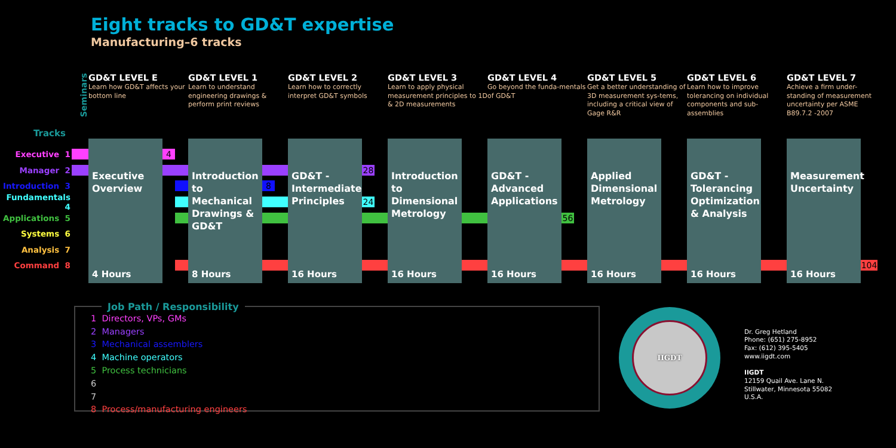Eight tracks to GD&T expertise
Manufacturing–6 tracks
Seminars
GD&T LEVEL E
Learn how GD&T affects your bottom line
GD&T LEVEL 1
Learn to understand engineering drawings & perform print reviews
GD&T LEVEL 2
Learn how to correctly interpret GD&T symbols
GD&T LEVEL 3
Learn to apply physical measurement principles to 1D & 2D measurements
GD&T LEVEL 4
Go beyond the funda-mentals of GD&T
GD&T LEVEL 5
Get a better understanding of 3D measurement sys-tems, including a critical view of Gage R&R
GD&T LEVEL 6
Learn how to improve tolerancing on individual components and sub-assemblies
GD&T LEVEL 7
Achieve a firm under-standing of measurement uncertainty per ASME B89.7.2 -2007
Tracks
Executive 1
4
Manager 2
28
Introduction 3
8
Fundamentals 4
24
Applications 5
56
Systems 6
Analysis 7
Command 8
104
Executive Overview
4 Hours
Introduction to Mechanical Drawings & GD&T
8 Hours
GD&T - Intermediate Principles
16 Hours
Introduction to Dimensional Metrology
16 Hours
GD&T - Advanced Applications
16 Hours
Applied Dimensional Metrology
16 Hours
GD&T - Tolerancing Optimization & Analysis
16 Hours
Measurement Uncertainty
16 Hours
Job Path / Responsibility
1 Directors, VPs, GMs
2 Managers
3 Mechanical assemblers
4 Machine operators
5 Process technicians
6
7
8 Process/manufacturing engineers
IIGDT
Dr. Greg Hetland
Phone: (651) 275-8952
Fax: (612) 395-5405
www.iigdt.com
IIGDT
12159 Quail Ave. Lane N.
Stillwater, Minnesota 55082
U.S.A.